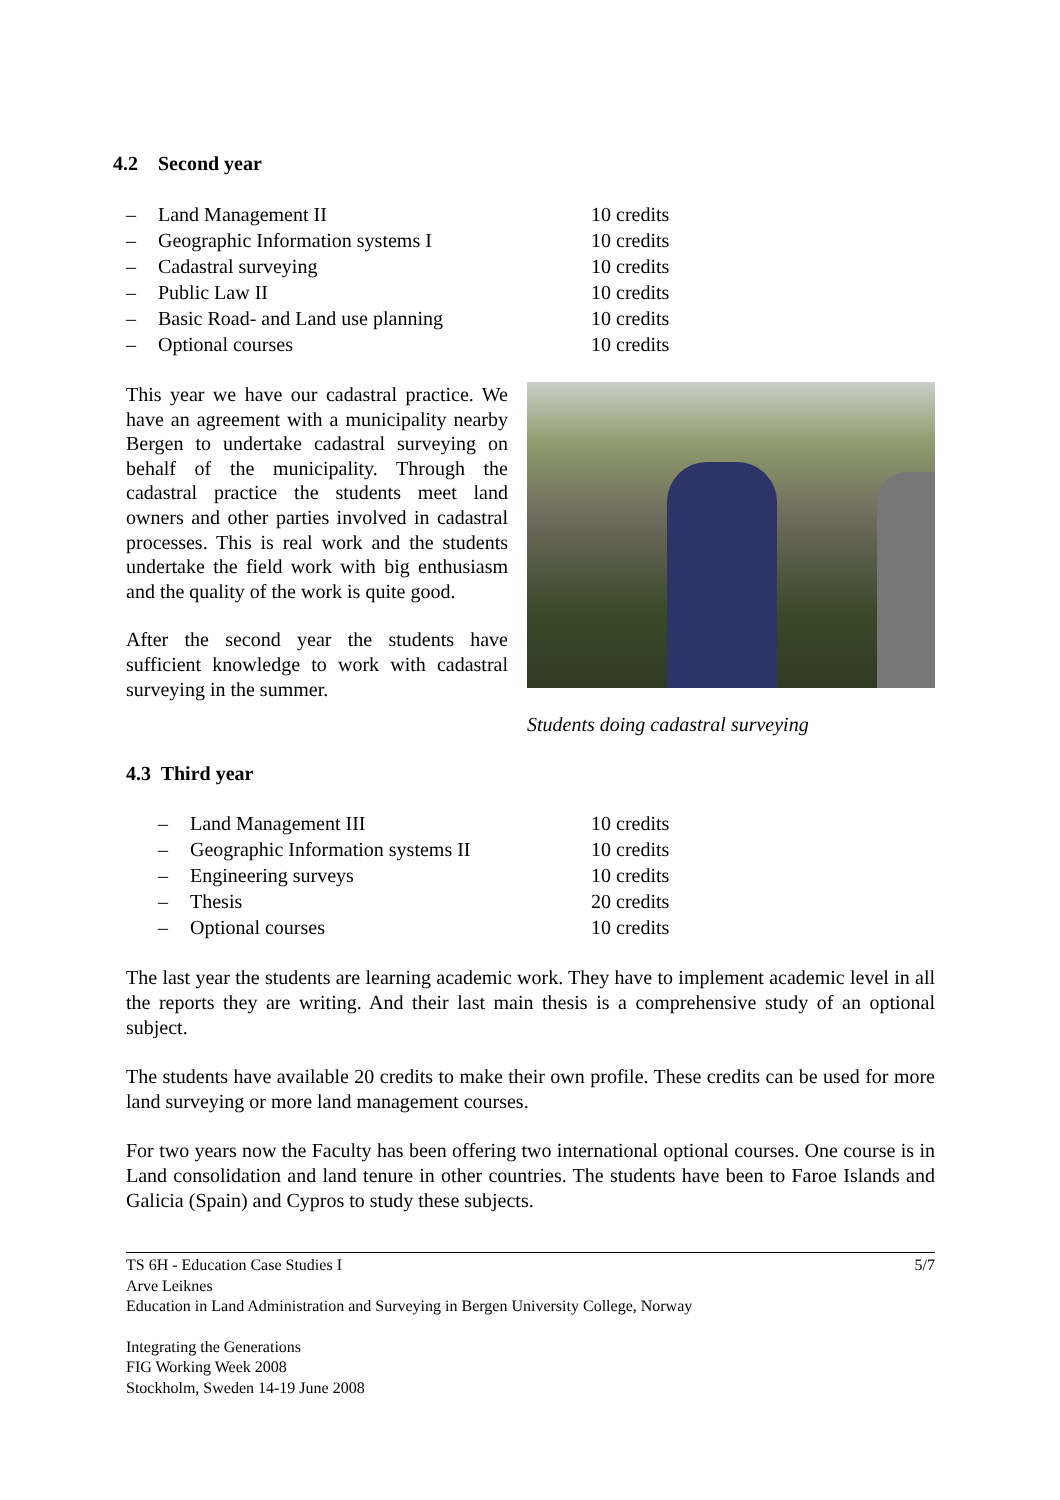4.2 Second year
| – | Land Management II | 10 credits |
| – | Geographic Information systems I | 10 credits |
| – | Cadastral surveying | 10 credits |
| – | Public Law II | 10 credits |
| – | Basic Road- and Land use planning | 10 credits |
| – | Optional courses | 10 credits |
This year we have our cadastral practice. We have an agreement with a municipality nearby Bergen to undertake cadastral surveying on behalf of the municipality. Through the cadastral practice the students meet land owners and other parties involved in cadastral processes. This is real work and the students undertake the field work with big enthusiasm and the quality of the work is quite good.
After the second year the students have sufficient knowledge to work with cadastral surveying in the summer.
Students doing cadastral surveying
4.3 Third year
| – | Land Management III | 10 credits |
| – | Geographic Information systems II | 10 credits |
| – | Engineering surveys | 10 credits |
| – | Thesis | 20 credits |
| – | Optional courses | 10 credits |
The last year the students are learning academic work. They have to implement academic level in all the reports they are writing. And their last main thesis is a comprehensive study of an optional subject.
The students have available 20 credits to make their own profile. These credits can be used for more land surveying or more land management courses.
For two years now the Faculty has been offering two international optional courses. One course is in Land consolidation and land tenure in other countries. The students have been to Faroe Islands and Galicia (Spain) and Cypros to study these subjects.
TS 6H - Education Case Studies I 5/7
Arve Leiknes
Education in Land Administration and Surveying in Bergen University College, Norway
Integrating the Generations
FIG Working Week 2008
Stockholm, Sweden 14-19 June 2008